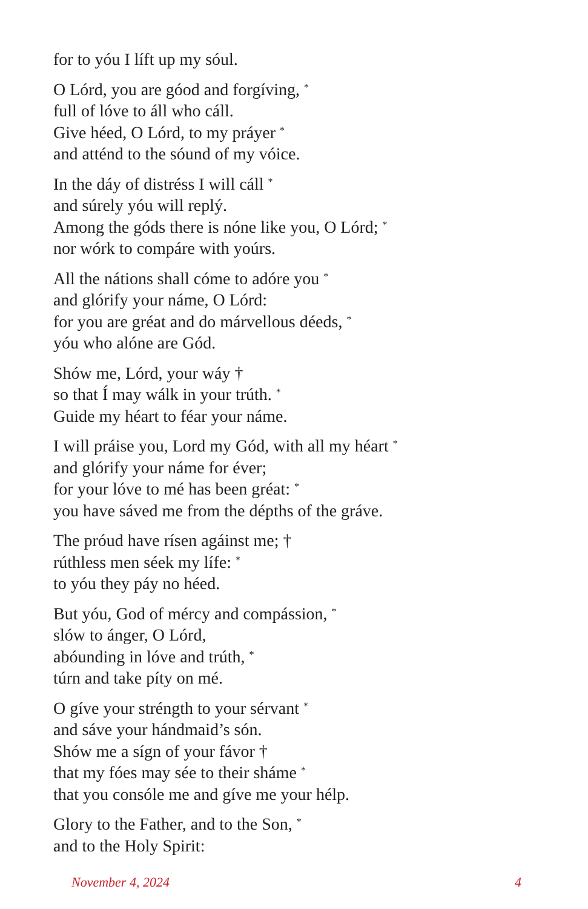for to yóu I líft up my sóul.
O Lórd, you are góod and forgíving, <sup>*</sup>
full of lóve to áll who cáll.
Give héed, O Lórd, to my práyer <sup>*</sup>
and atténd to the sóund of my vóice.
In the dáy of distréss I will cáll <sup>*</sup>
and súrely yóu will replý.
Among the góds there is nóne like you, O Lórd; <sup>*</sup>
nor wórk to compáre with yoúrs.
All the nátions shall cóme to adóre you <sup>*</sup>
and glórify your náme, O Lórd:
for you are gréat and do márvellous déeds, <sup>*</sup>
yóu who alóne are Gód.
Shów me, Lórd, your wáy †
so that Í may wálk in your trúth. <sup>*</sup>
Guide my héart to féar your náme.
I will práise you, Lord my Gód, with all my héart <sup>*</sup>
and glórify your náme for éver;
for your lóve to mé has been gréat: <sup>*</sup>
you have sáved me from the dépths of the gráve.
The próud have rísen agáinst me; †
rúthless men séek my lífe: <sup>*</sup>
to yóu they páy no héed.
But yóu, God of mércy and compássion, <sup>*</sup>
slów to ánger, O Lórd,
abóunding in lóve and trúth, <sup>*</sup>
túrn and take píty on mé.
O gíve your stréngth to your sérvant <sup>*</sup>
and sáve your hándmaid’s són.
Shów me a sígn of your fávor †
that my fóes may sée to their sháme <sup>*</sup>
that you consóle me and gíve me your hélp.
Glory to the Father, and to the Son, <sup>*</sup>
and to the Holy Spirit:
November 4, 2024 4